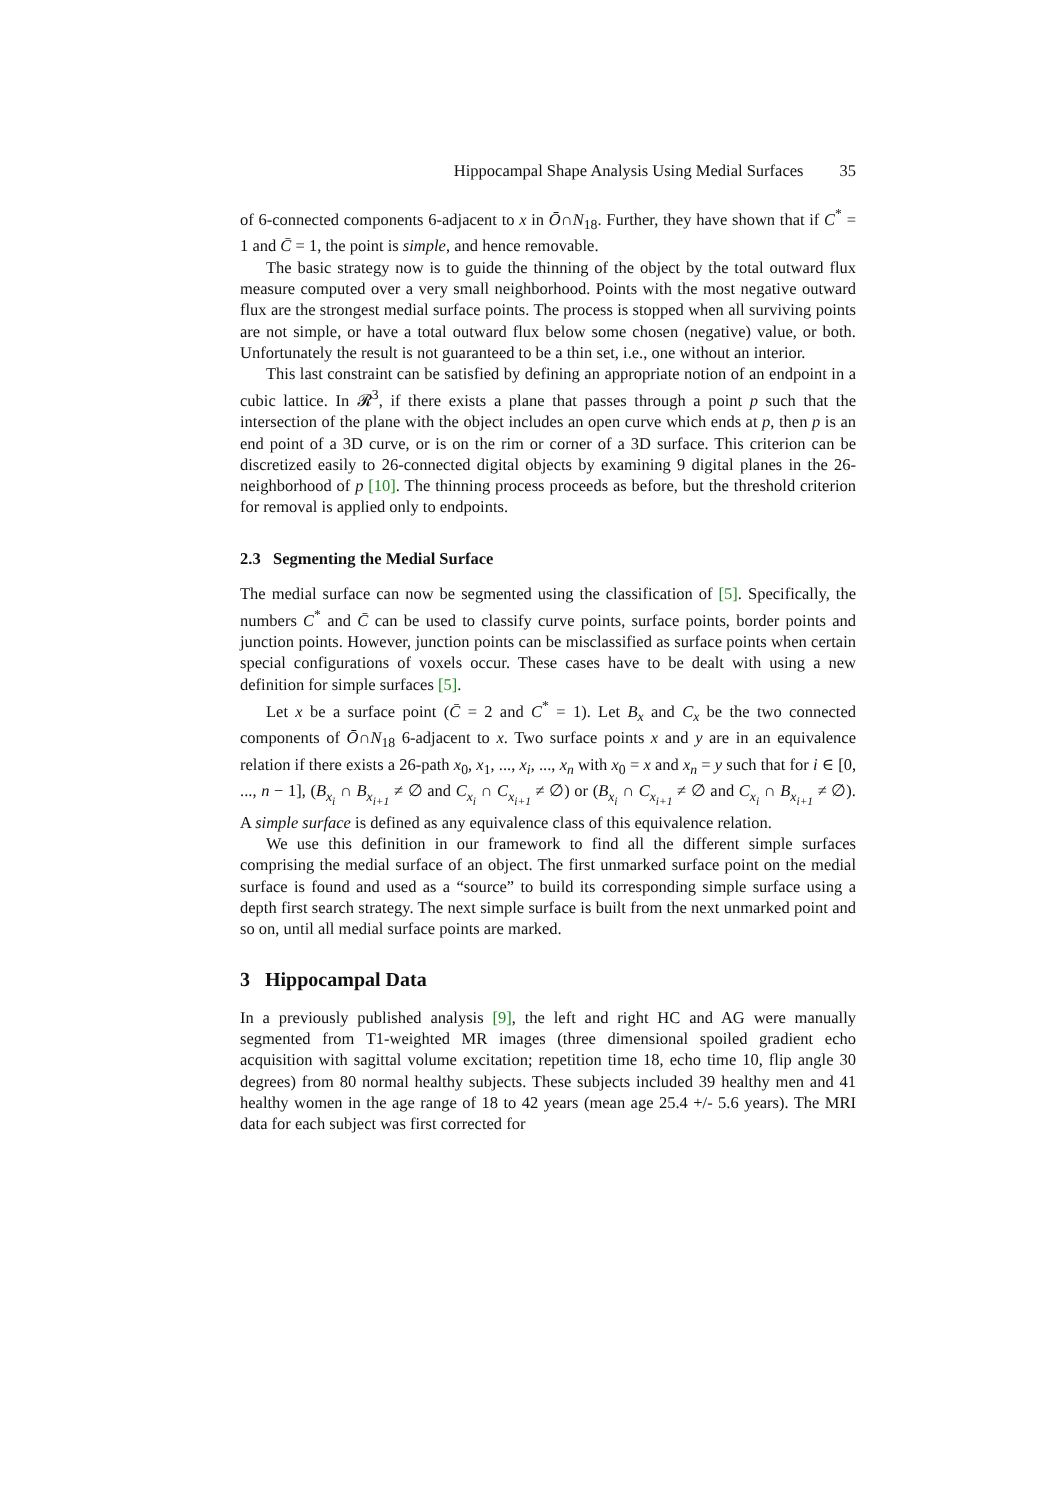Hippocampal Shape Analysis Using Medial Surfaces 35
of 6-connected components 6-adjacent to x in Ō∩N<sub>18</sub>. Further, they have shown that if C<sup>*</sup> = 1 and C̄ = 1, the point is simple, and hence removable.
The basic strategy now is to guide the thinning of the object by the total outward flux measure computed over a very small neighborhood. Points with the most negative outward flux are the strongest medial surface points. The process is stopped when all surviving points are not simple, or have a total outward flux below some chosen (negative) value, or both. Unfortunately the result is not guaranteed to be a thin set, i.e., one without an interior.
This last constraint can be satisfied by defining an appropriate notion of an endpoint in a cubic lattice. In 𝓡<sup>3</sup>, if there exists a plane that passes through a point p such that the intersection of the plane with the object includes an open curve which ends at p, then p is an end point of a 3D curve, or is on the rim or corner of a 3D surface. This criterion can be discretized easily to 26-connected digital objects by examining 9 digital planes in the 26-neighborhood of p [10]. The thinning process proceeds as before, but the threshold criterion for removal is applied only to endpoints.
2.3 Segmenting the Medial Surface
The medial surface can now be segmented using the classification of [5]. Specifically, the numbers C<sup>*</sup> and C̄ can be used to classify curve points, surface points, border points and junction points. However, junction points can be misclassified as surface points when certain special configurations of voxels occur. These cases have to be dealt with using a new definition for simple surfaces [5].
Let x be a surface point (C̄ = 2 and C<sup>*</sup> = 1). Let B<sub>x</sub> and C<sub>x</sub> be the two connected components of Ō∩N<sub>18</sub> 6-adjacent to x. Two surface points x and y are in an equivalence relation if there exists a 26-path x<sub>0</sub>, x<sub>1</sub>, ..., x<sub>i</sub>, ..., x<sub>n</sub> with x<sub>0</sub> = x and x<sub>n</sub> = y such that for i ∈ [0, ..., n − 1], (B<sub>x<sub>i</sub></sub> ∩ B<sub>x<sub>i+1</sub></sub> ≠ ∅ and C<sub>x<sub>i</sub></sub> ∩ C<sub>x<sub>i+1</sub></sub> ≠ ∅) or (B<sub>x<sub>i</sub></sub> ∩ C<sub>x<sub>i+1</sub></sub> ≠ ∅ and C<sub>x<sub>i</sub></sub> ∩ B<sub>x<sub>i+1</sub></sub> ≠ ∅). A simple surface is defined as any equivalence class of this equivalence relation.
We use this definition in our framework to find all the different simple surfaces comprising the medial surface of an object. The first unmarked surface point on the medial surface is found and used as a “source” to build its corresponding simple surface using a depth first search strategy. The next simple surface is built from the next unmarked point and so on, until all medial surface points are marked.
3 Hippocampal Data
In a previously published analysis [9], the left and right HC and AG were manually segmented from T1-weighted MR images (three dimensional spoiled gradient echo acquisition with sagittal volume excitation; repetition time 18, echo time 10, flip angle 30 degrees) from 80 normal healthy subjects. These subjects included 39 healthy men and 41 healthy women in the age range of 18 to 42 years (mean age 25.4 +/- 5.6 years). The MRI data for each subject was first corrected for